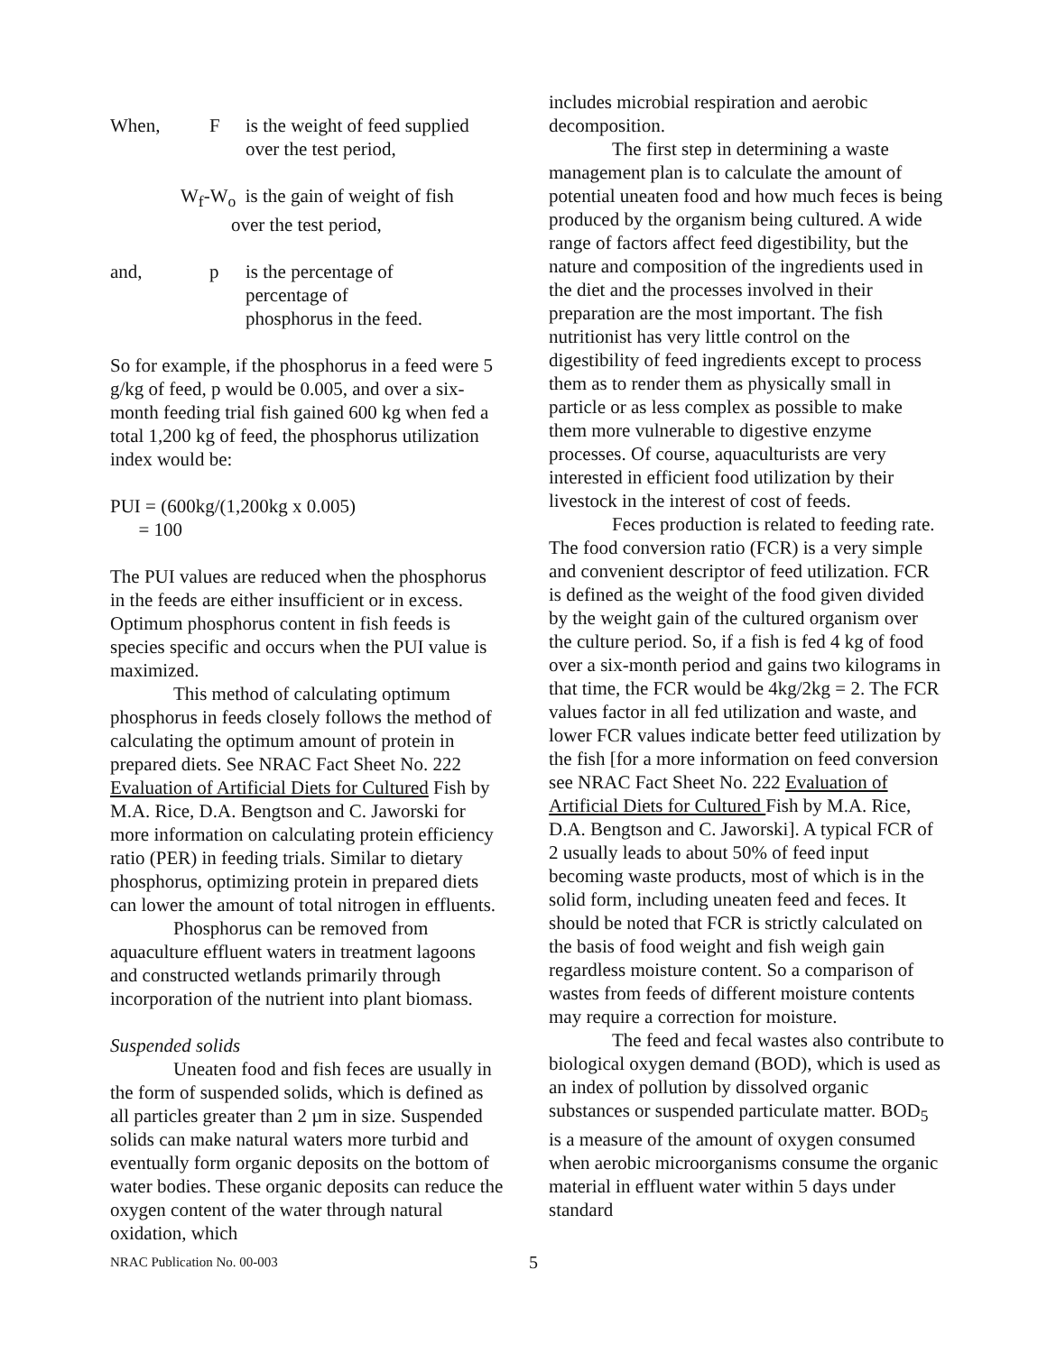When, F is the weight of feed supplied
over the test period,
W<sub>f</sub>-W<sub>o</sub> is the gain of weight of fish
over the test period,
and, p is the percentage of
percentage of
phosphorus in the feed.
So for example, if the phosphorus in a feed were 5 g/kg of feed, p would be 0.005, and over a six-month feeding trial fish gained 600 kg when fed a total 1,200 kg of feed, the phosphorus utilization index would be:
PUI = (600kg/(1,200kg x 0.005)
= 100
The PUI values are reduced when the phosphorus in the feeds are either insufficient or in excess. Optimum phosphorus content in fish feeds is species specific and occurs when the PUI value is maximized.
This method of calculating optimum phosphorus in feeds closely follows the method of calculating the optimum amount of protein in prepared diets. See NRAC Fact Sheet No. 222 Evaluation of Artificial Diets for Cultured Fish by M.A. Rice, D.A. Bengtson and C. Jaworski for more information on calculating protein efficiency ratio (PER) in feeding trials. Similar to dietary phosphorus, optimizing protein in prepared diets can lower the amount of total nitrogen in effluents.
Phosphorus can be removed from aquaculture effluent waters in treatment lagoons and constructed wetlands primarily through incorporation of the nutrient into plant biomass.
Suspended solids
Uneaten food and fish feces are usually in the form of suspended solids, which is defined as all particles greater than 2 µm in size. Suspended solids can make natural waters more turbid and eventually form organic deposits on the bottom of water bodies. These organic deposits can reduce the oxygen content of the water through natural oxidation, which
includes microbial respiration and aerobic decomposition.
The first step in determining a waste management plan is to calculate the amount of potential uneaten food and how much feces is being produced by the organism being cultured. A wide range of factors affect feed digestibility, but the nature and composition of the ingredients used in the diet and the processes involved in their preparation are the most important. The fish nutritionist has very little control on the digestibility of feed ingredients except to process them as to render them as physically small in particle or as less complex as possible to make them more vulnerable to digestive enzyme processes. Of course, aquaculturists are very interested in efficient food utilization by their livestock in the interest of cost of feeds.
Feces production is related to feeding rate. The food conversion ratio (FCR) is a very simple and convenient descriptor of feed utilization. FCR is defined as the weight of the food given divided by the weight gain of the cultured organism over the culture period. So, if a fish is fed 4 kg of food over a six-month period and gains two kilograms in that time, the FCR would be 4kg/2kg = 2. The FCR values factor in all fed utilization and waste, and lower FCR values indicate better feed utilization by the fish [for a more information on feed conversion see NRAC Fact Sheet No. 222 Evaluation of Artificial Diets for Cultured Fish by M.A. Rice, D.A. Bengtson and C. Jaworski]. A typical FCR of 2 usually leads to about 50% of feed input becoming waste products, most of which is in the solid form, including uneaten feed and feces. It should be noted that FCR is strictly calculated on the basis of food weight and fish weigh gain regardless moisture content. So a comparison of wastes from feeds of different moisture contents may require a correction for moisture.
The feed and fecal wastes also contribute to biological oxygen demand (BOD), which is used as an index of pollution by dissolved organic substances or suspended particulate matter. BOD<sub>5</sub> is a measure of the amount of oxygen consumed when aerobic microorganisms consume the organic material in effluent water within 5 days under standard
NRAC Publication No. 00-003 5